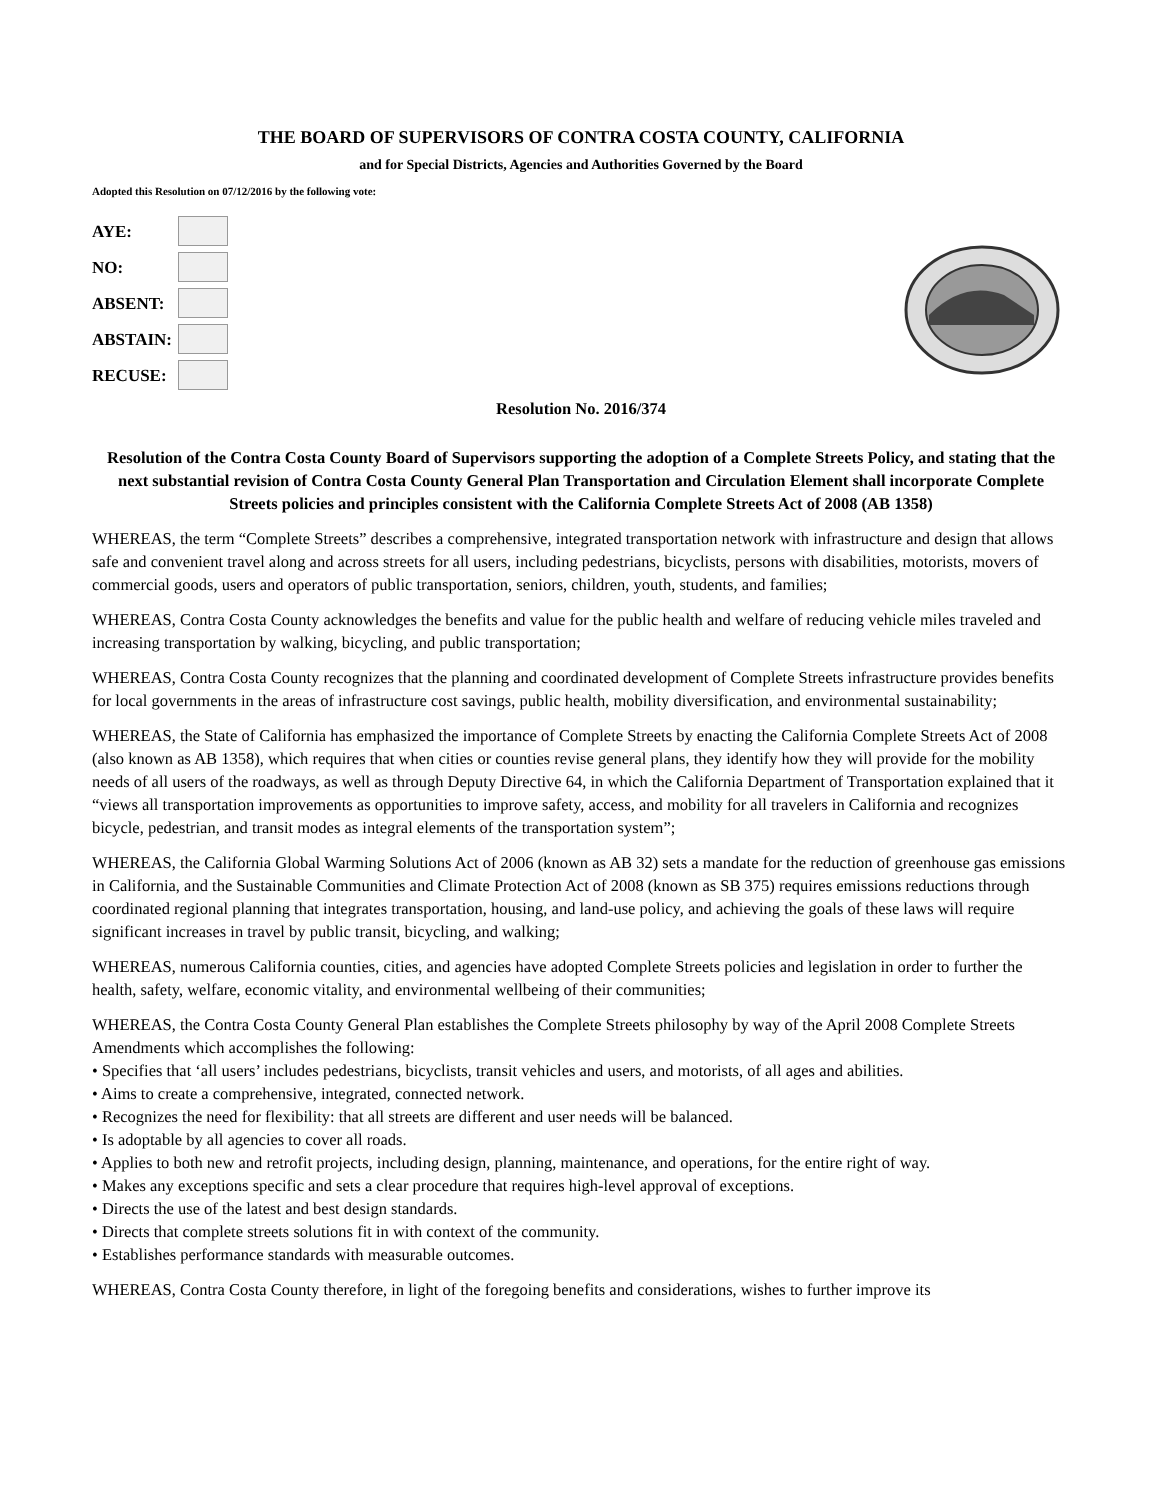THE BOARD OF SUPERVISORS OF CONTRA COSTA COUNTY, CALIFORNIA
and for Special Districts, Agencies and Authorities Governed by the Board
Adopted this Resolution on 07/12/2016 by the following vote:
| AYE: | |
| NO: | |
| ABSENT: | |
| ABSTAIN: | |
| RECUSE: | |
Resolution No. 2016/374
Resolution of the Contra Costa County Board of Supervisors supporting the adoption of a Complete Streets Policy, and stating that the next substantial revision of Contra Costa County General Plan Transportation and Circulation Element shall incorporate Complete Streets policies and principles consistent with the California Complete Streets Act of 2008 (AB 1358)
WHEREAS, the term “Complete Streets” describes a comprehensive, integrated transportation network with infrastructure and design that allows safe and convenient travel along and across streets for all users, including pedestrians, bicyclists, persons with disabilities, motorists, movers of commercial goods, users and operators of public transportation, seniors, children, youth, students, and families;
WHEREAS, Contra Costa County acknowledges the benefits and value for the public health and welfare of reducing vehicle miles traveled and increasing transportation by walking, bicycling, and public transportation;
WHEREAS, Contra Costa County recognizes that the planning and coordinated development of Complete Streets infrastructure provides benefits for local governments in the areas of infrastructure cost savings, public health, mobility diversification, and environmental sustainability;
WHEREAS, the State of California has emphasized the importance of Complete Streets by enacting the California Complete Streets Act of 2008 (also known as AB 1358), which requires that when cities or counties revise general plans, they identify how they will provide for the mobility needs of all users of the roadways, as well as through Deputy Directive 64, in which the California Department of Transportation explained that it “views all transportation improvements as opportunities to improve safety, access, and mobility for all travelers in California and recognizes bicycle, pedestrian, and transit modes as integral elements of the transportation system”;
WHEREAS, the California Global Warming Solutions Act of 2006 (known as AB 32) sets a mandate for the reduction of greenhouse gas emissions in California, and the Sustainable Communities and Climate Protection Act of 2008 (known as SB 375) requires emissions reductions through coordinated regional planning that integrates transportation, housing, and land-use policy, and achieving the goals of these laws will require significant increases in travel by public transit, bicycling, and walking;
WHEREAS, numerous California counties, cities, and agencies have adopted Complete Streets policies and legislation in order to further the health, safety, welfare, economic vitality, and environmental wellbeing of their communities;
WHEREAS, the Contra Costa County General Plan establishes the Complete Streets philosophy by way of the April 2008 Complete Streets Amendments which accomplishes the following:
• Specifies that ‘all users’ includes pedestrians, bicyclists, transit vehicles and users, and motorists, of all ages and abilities.
• Aims to create a comprehensive, integrated, connected network.
• Recognizes the need for flexibility: that all streets are different and user needs will be balanced.
• Is adoptable by all agencies to cover all roads.
• Applies to both new and retrofit projects, including design, planning, maintenance, and operations, for the entire right of way.
• Makes any exceptions specific and sets a clear procedure that requires high-level approval of exceptions.
• Directs the use of the latest and best design standards.
• Directs that complete streets solutions fit in with context of the community.
• Establishes performance standards with measurable outcomes.
WHEREAS, Contra Costa County therefore, in light of the foregoing benefits and considerations, wishes to further improve its